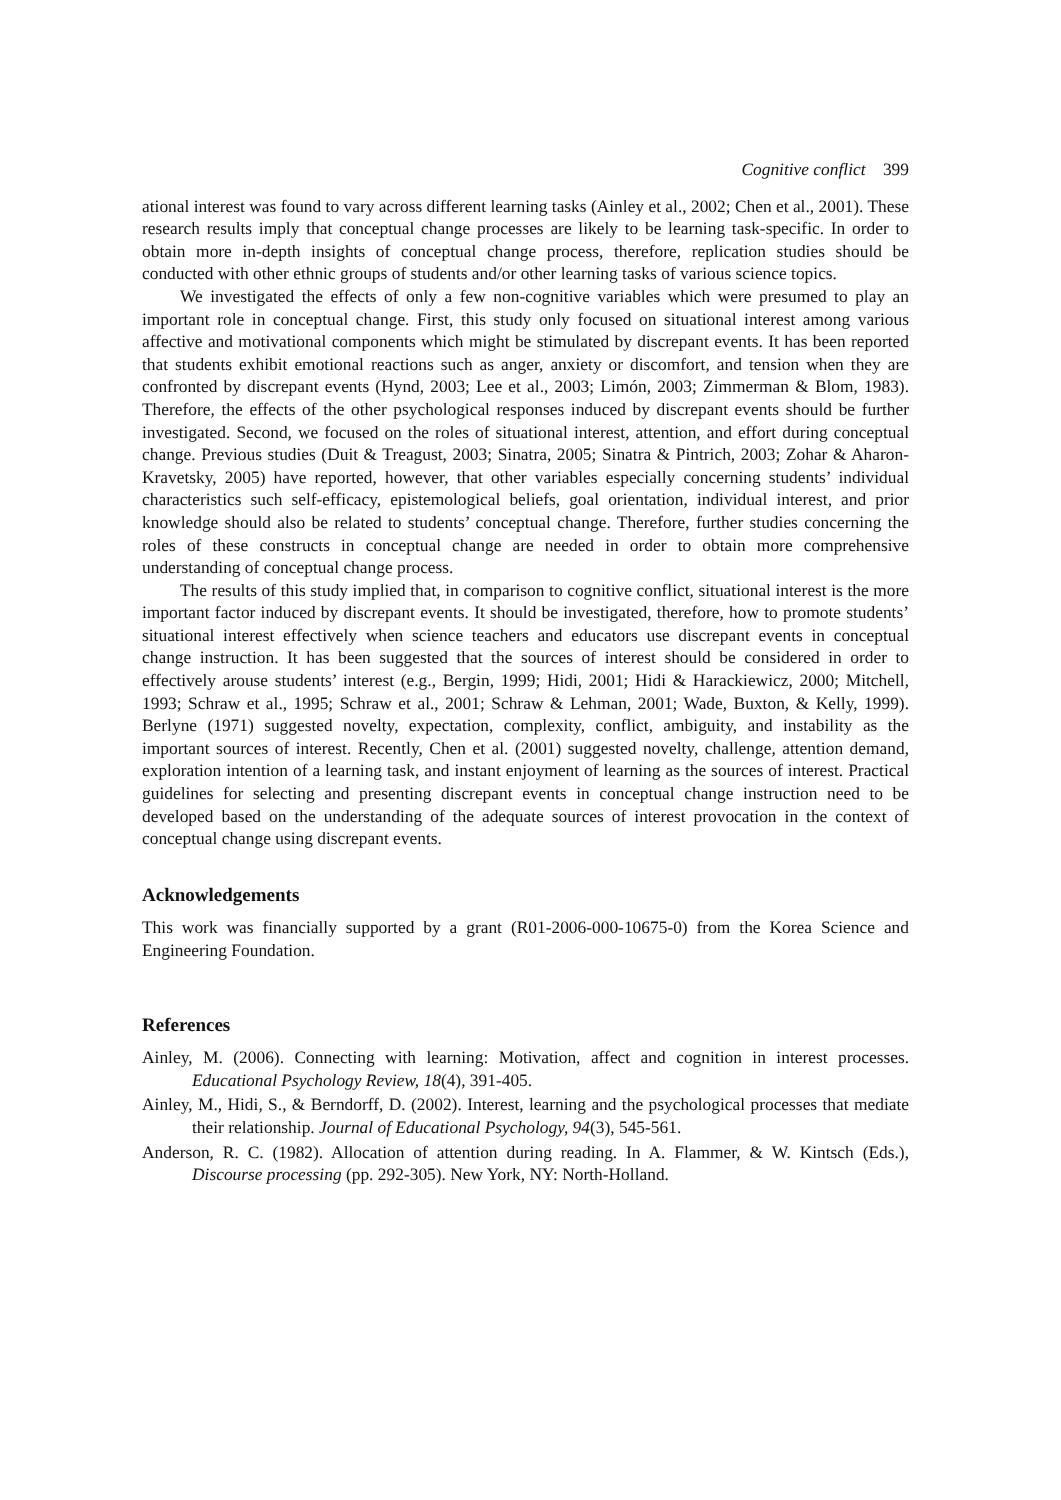Cognitive conflict 399
ational interest was found to vary across different learning tasks (Ainley et al., 2002; Chen et al., 2001). These research results imply that conceptual change processes are likely to be learning task-specific. In order to obtain more in-depth insights of conceptual change process, therefore, replication studies should be conducted with other ethnic groups of students and/or other learning tasks of various science topics.
We investigated the effects of only a few non-cognitive variables which were presumed to play an important role in conceptual change. First, this study only focused on situational interest among various affective and motivational components which might be stimulated by discrepant events. It has been reported that students exhibit emotional reactions such as anger, anxiety or discomfort, and tension when they are confronted by discrepant events (Hynd, 2003; Lee et al., 2003; Limón, 2003; Zimmerman & Blom, 1983). Therefore, the effects of the other psychological responses induced by discrepant events should be further investigated. Second, we focused on the roles of situational interest, attention, and effort during conceptual change. Previous studies (Duit & Treagust, 2003; Sinatra, 2005; Sinatra & Pintrich, 2003; Zohar & Aharon-Kravetsky, 2005) have reported, however, that other variables especially concerning students’ individual characteristics such self-efficacy, epistemological beliefs, goal orientation, individual interest, and prior knowledge should also be related to students’ conceptual change. Therefore, further studies concerning the roles of these constructs in conceptual change are needed in order to obtain more comprehensive understanding of conceptual change process.
The results of this study implied that, in comparison to cognitive conflict, situational interest is the more important factor induced by discrepant events. It should be investigated, therefore, how to promote students’ situational interest effectively when science teachers and educators use discrepant events in conceptual change instruction. It has been suggested that the sources of interest should be considered in order to effectively arouse students’ interest (e.g., Bergin, 1999; Hidi, 2001; Hidi & Harackiewicz, 2000; Mitchell, 1993; Schraw et al., 1995; Schraw et al., 2001; Schraw & Lehman, 2001; Wade, Buxton, & Kelly, 1999). Berlyne (1971) suggested novelty, expectation, complexity, conflict, ambiguity, and instability as the important sources of interest. Recently, Chen et al. (2001) suggested novelty, challenge, attention demand, exploration intention of a learning task, and instant enjoyment of learning as the sources of interest. Practical guidelines for selecting and presenting discrepant events in conceptual change instruction need to be developed based on the understanding of the adequate sources of interest provocation in the context of conceptual change using discrepant events.
Acknowledgements
This work was financially supported by a grant (R01-2006-000-10675-0) from the Korea Science and Engineering Foundation.
References
Ainley, M. (2006). Connecting with learning: Motivation, affect and cognition in interest processes. Educational Psychology Review, 18(4), 391-405.
Ainley, M., Hidi, S., & Berndorff, D. (2002). Interest, learning and the psychological processes that mediate their relationship. Journal of Educational Psychology, 94(3), 545-561.
Anderson, R. C. (1982). Allocation of attention during reading. In A. Flammer, & W. Kintsch (Eds.), Discourse processing (pp. 292-305). New York, NY: North-Holland.